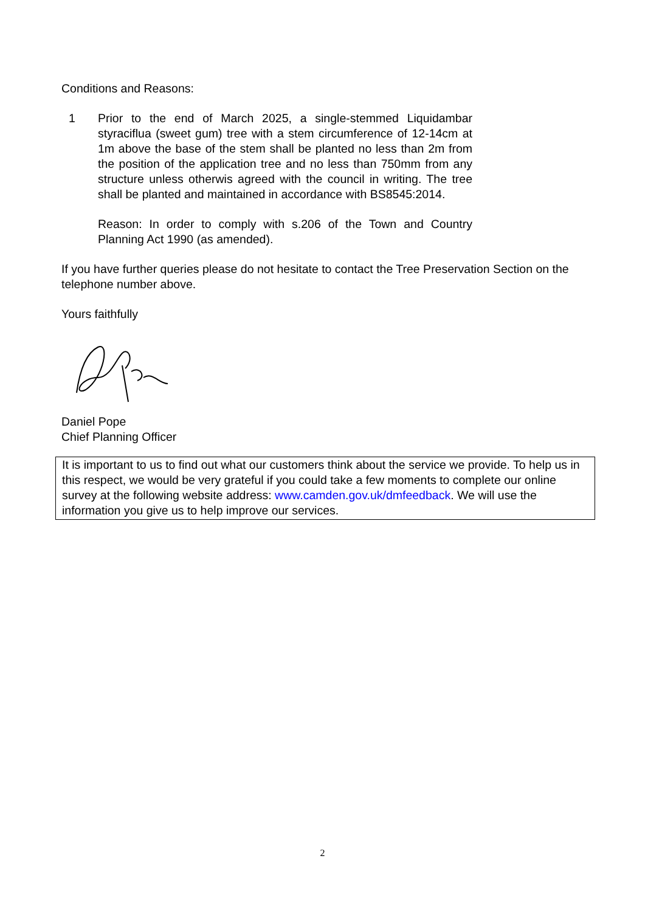Conditions and Reasons:
1 Prior to the end of March 2025, a single-stemmed Liquidambar styraciflua (sweet gum) tree with a stem circumference of 12-14cm at 1m above the base of the stem shall be planted no less than 2m from the position of the application tree and no less than 750mm from any structure unless otherwis agreed with the council in writing. The tree shall be planted and maintained in accordance with BS8545:2014.
Reason: In order to comply with s.206 of the Town and Country Planning Act 1990 (as amended).
If you have further queries please do not hesitate to contact the Tree Preservation Section on the telephone number above.
Yours faithfully
Daniel Pope
Chief Planning Officer
It is important to us to find out what our customers think about the service we provide. To help us in this respect, we would be very grateful if you could take a few moments to complete our online survey at the following website address: www.camden.gov.uk/dmfeedback. We will use the information you give us to help improve our services.
2